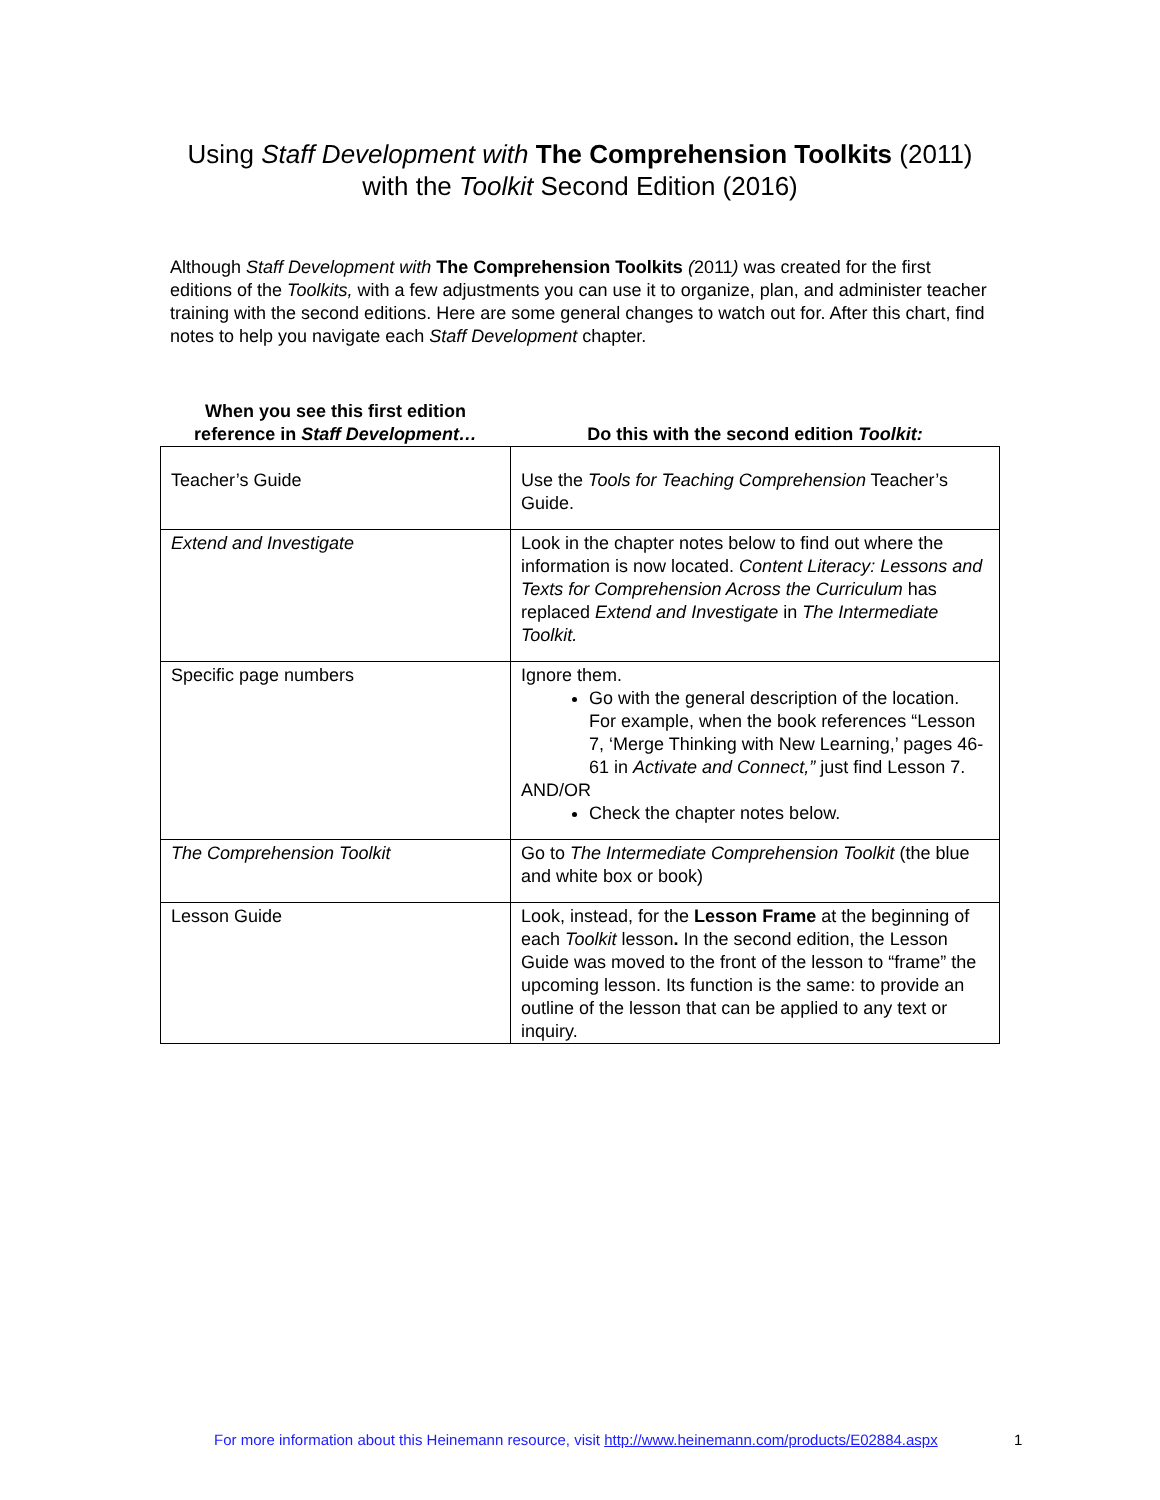Using Staff Development with The Comprehension Toolkits (2011)
with the Toolkit Second Edition (2016)
Although Staff Development with The Comprehension Toolkits (2011) was created for the first editions of the Toolkits, with a few adjustments you can use it to organize, plan, and administer teacher training with the second editions. Here are some general changes to watch out for. After this chart, find notes to help you navigate each Staff Development chapter.
| When you see this first edition reference in Staff Development… | Do this with the second edition Toolkit: |
| --- | --- |
| Teacher’s Guide | Use the Tools for Teaching Comprehension Teacher’s Guide. |
| Extend and Investigate | Look in the chapter notes below to find out where the information is now located. Content Literacy: Lessons and Texts for Comprehension Across the Curriculum has replaced Extend and Investigate in The Intermediate Toolkit. |
| Specific page numbers | Ignore them. Go with the general description of the location. For example, when the book references “Lesson 7, ‘Merge Thinking with New Learning,’ pages 46-61 in Activate and Connect,” just find Lesson 7. AND/OR Check the chapter notes below. |
| The Comprehension Toolkit | Go to The Intermediate Comprehension Toolkit (the blue and white box or book) |
| Lesson Guide | Look, instead, for the Lesson Frame at the beginning of each Toolkit lesson . In the second edition, the Lesson Guide was moved to the front of the lesson to “frame” the upcoming lesson. Its function is the same: to provide an outline of the lesson that can be applied to any text or inquiry. |
For more information about this Heinemann resource, visit http://www.heinemann.com/products/E02884.aspx 1